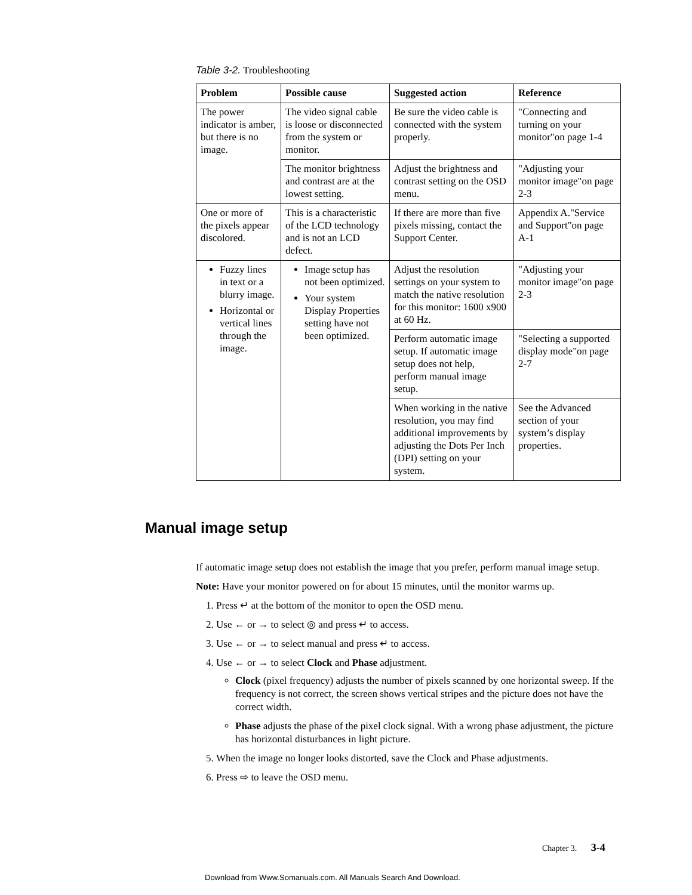Table 3-2. Troubleshooting
| Problem | Possible cause | Suggested action | Reference |
| --- | --- | --- | --- |
| The power indicator is amber, but there is no image. | The video signal cable is loose or disconnected from the system or monitor. | Be sure the video cable is connected with the system properly. | "Connecting and turning on your monitor"on page 1-4 |
| | The monitor brightness and contrast are at the lowest setting. | Adjust the brightness and contrast setting on the OSD menu. | "Adjusting your monitor image"on page 2-3 |
| One or more of the pixels appear discolored. | This is a characteristic of the LCD technology and is not an LCD defect. | If there are more than five pixels missing, contact the Support Center. | Appendix A."Service and Support"on page A-1 |
| Fuzzy lines in text or a blurry image. Horizontal or vertical lines through the image. | Image setup has not been optimized. Your system Display Properties setting have not been optimized. | Adjust the resolution settings on your system to match the native resolution for this monitor: 1600 x900 at 60 Hz. | "Adjusting your monitor image"on page 2-3 |
| | | Perform automatic image setup. If automatic image setup does not help, perform manual image setup. | "Selecting a supported display mode"on page 2-7 |
| | | When working in the native resolution, you may find additional improvements by adjusting the Dots Per Inch (DPI) setting on your system. | See the Advanced section of your system’s display properties. |
Manual image setup
If automatic image setup does not establish the image that you prefer, perform manual image setup.
Note: Have your monitor powered on for about 15 minutes, until the monitor warms up.
1. Press ↵ at the bottom of the monitor to open the OSD menu.
2. Use ← or → to select ◎ and press ↵ to access.
3. Use ← or → to select manual and press ↵ to access.
4. Use ← or → to select Clock and Phase adjustment.
Clock (pixel frequency) adjusts the number of pixels scanned by one horizontal sweep. If the frequency is not correct, the screen shows vertical stripes and the picture does not have the correct width.
Phase adjusts the phase of the pixel clock signal. With a wrong phase adjustment, the picture has horizontal disturbances in light picture.
5. When the image no longer looks distorted, save the Clock and Phase adjustments.
6. Press ⇨ to leave the OSD menu.
Chapter 3. 3-4
Download from Www.Somanuals.com. All Manuals Search And Download.